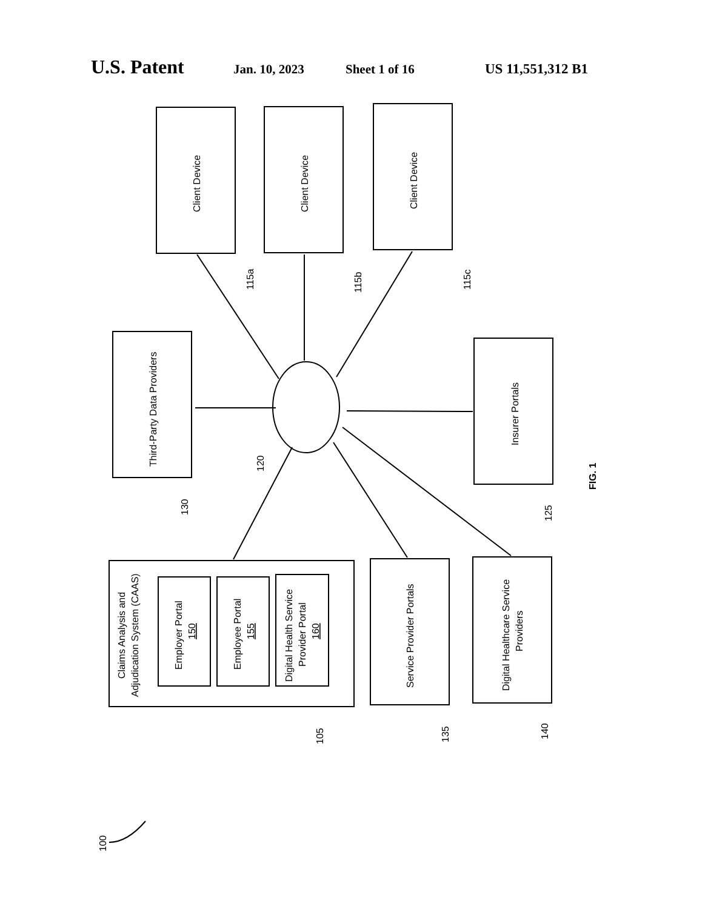U.S. Patent Jan. 10, 2023 Sheet 1 of 16 US 11,551,312 B1
Client Device
Client Device
Client Device
Third-Party Data Providers
Insurer Portals
Claims Analysis and
Adjudication System (CAAS)
Employer Portal
150
Employee Portal
155
Digital Health Service
Provider Portal
160
Service Provider Portals
Digital Healthcare Service
Providers
115a
115b
115c
120
130
125
105
135
140
100
FIG. 1